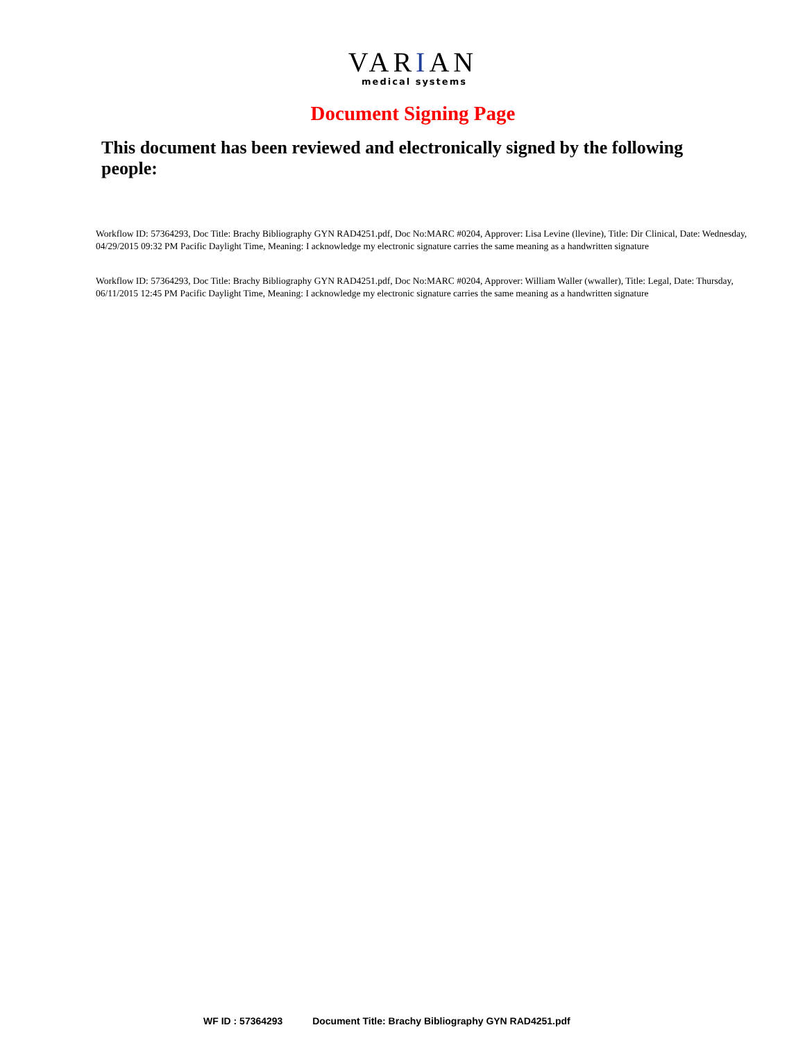VARIAN
medical systems
Document Signing Page
This document has been reviewed and electronically signed by the following people:
Workflow ID: 57364293, Doc Title: Brachy Bibliography GYN RAD4251.pdf, Doc No:MARC #0204, Approver: Lisa Levine (llevine), Title: Dir Clinical, Date: Wednesday, 04/29/2015 09:32 PM Pacific Daylight Time, Meaning: I acknowledge my electronic signature carries the same meaning as a handwritten signature
Workflow ID: 57364293, Doc Title: Brachy Bibliography GYN RAD4251.pdf, Doc No:MARC #0204, Approver: William Waller (wwaller), Title: Legal, Date: Thursday, 06/11/2015 12:45 PM Pacific Daylight Time, Meaning: I acknowledge my electronic signature carries the same meaning as a handwritten signature
WF ID : 57364293 Document Title: Brachy Bibliography GYN RAD4251.pdf